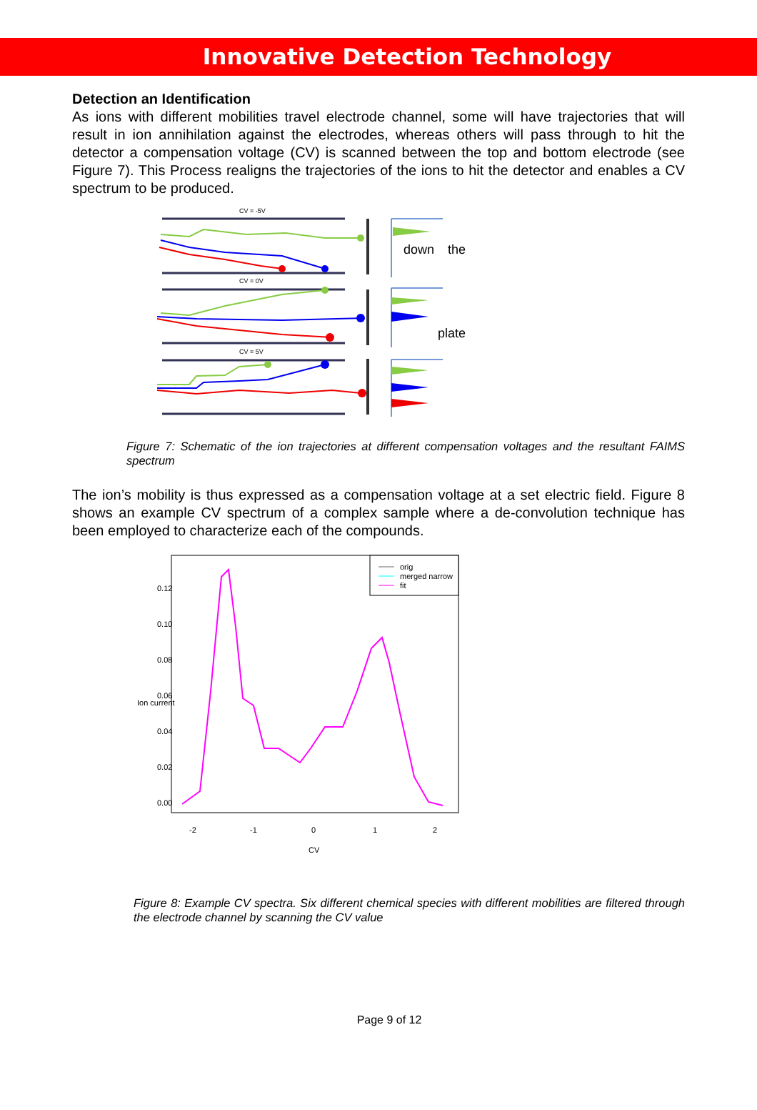Innovative Detection Technology
Detection an Identification
As ions with different mobilities travel electrode channel, some will have trajectories that will result in ion annihilation against the electrodes, whereas others will pass through to hit the detector a compensation voltage (CV) is scanned between the top and bottom electrode (see Figure 7). This Process realigns the trajectories of the ions to hit the detector and enables a CV spectrum to be produced.
CV = -5V
CV = 0V
CV = 5V
down
the
plate
Figure 7: Schematic of the ion trajectories at different compensation voltages and the resultant FAIMS spectrum
The ion’s mobility is thus expressed as a compensation voltage at a set electric field. Figure 8 shows an example CV spectrum of a complex sample where a de-convolution technique has been employed to characterize each of the compounds.
orig
merged narrow
fit
-2
-1
0
1
2
CV
0.00
0.02
0.04
0.06
0.08
0.10
0.12
Ion current
Figure 8: Example CV spectra. Six different chemical species with different mobilities are filtered through the electrode channel by scanning the CV value
Page 9 of 12